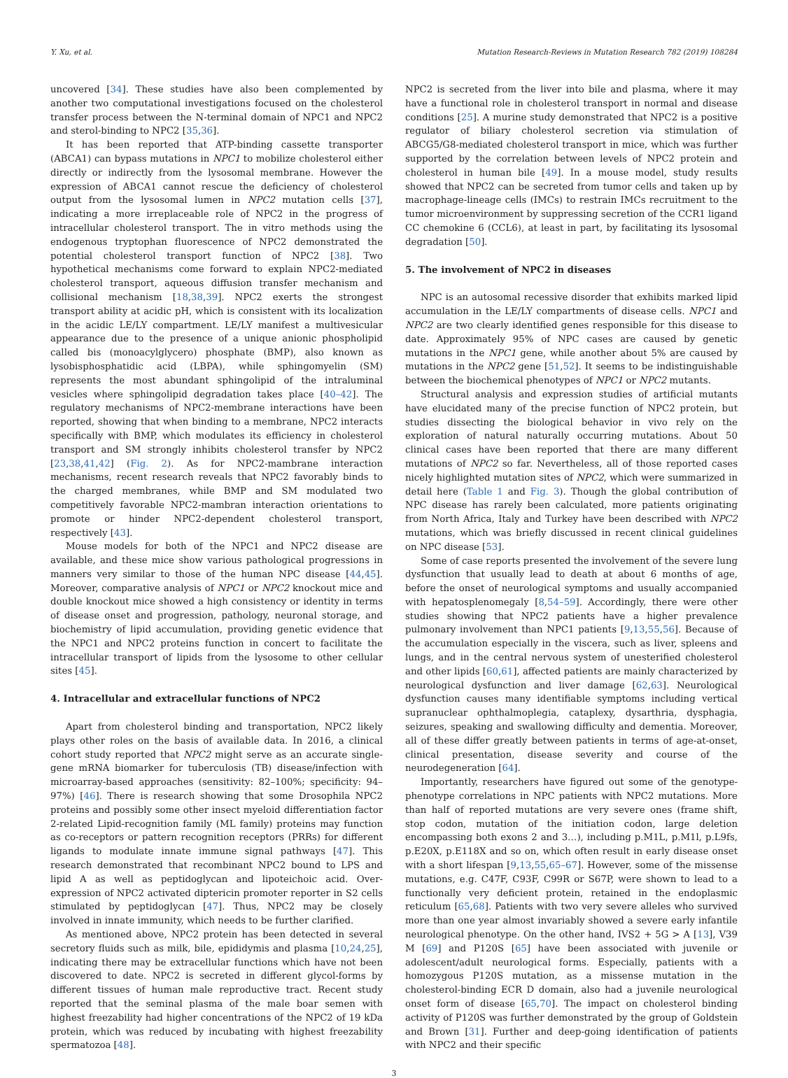Y. Xu, et al. Mutation Research-Reviews in Mutation Research 782 (2019) 108284
uncovered [34]. These studies have also been complemented by another two computational investigations focused on the cholesterol transfer process between the N-terminal domain of NPC1 and NPC2 and sterol-binding to NPC2 [35,36].
It has been reported that ATP-binding cassette transporter (ABCA1) can bypass mutations in NPC1 to mobilize cholesterol either directly or indirectly from the lysosomal membrane. However the expression of ABCA1 cannot rescue the deficiency of cholesterol output from the lysosomal lumen in NPC2 mutation cells [37], indicating a more irreplaceable role of NPC2 in the progress of intracellular cholesterol transport. The in vitro methods using the endogenous tryptophan fluorescence of NPC2 demonstrated the potential cholesterol transport function of NPC2 [38]. Two hypothetical mechanisms come forward to explain NPC2-mediated cholesterol transport, aqueous diffusion transfer mechanism and collisional mechanism [18,38,39]. NPC2 exerts the strongest transport ability at acidic pH, which is consistent with its localization in the acidic LE/LY compartment. LE/LY manifest a multivesicular appearance due to the presence of a unique anionic phospholipid called bis (monoacylglycero) phosphate (BMP), also known as lysobisphosphatidic acid (LBPA), while sphingomyelin (SM) represents the most abundant sphingolipid of the intraluminal vesicles where sphingolipid degradation takes place [40–42]. The regulatory mechanisms of NPC2-membrane interactions have been reported, showing that when binding to a membrane, NPC2 interacts specifically with BMP, which modulates its efficiency in cholesterol transport and SM strongly inhibits cholesterol transfer by NPC2 [23,38,41,42] (Fig. 2). As for NPC2-mambrane interaction mechanisms, recent research reveals that NPC2 favorably binds to the charged membranes, while BMP and SM modulated two competitively favorable NPC2-mambran interaction orientations to promote or hinder NPC2-dependent cholesterol transport, respectively [43].
Mouse models for both of the NPC1 and NPC2 disease are available, and these mice show various pathological progressions in manners very similar to those of the human NPC disease [44,45]. Moreover, comparative analysis of NPC1 or NPC2 knockout mice and double knockout mice showed a high consistency or identity in terms of disease onset and progression, pathology, neuronal storage, and biochemistry of lipid accumulation, providing genetic evidence that the NPC1 and NPC2 proteins function in concert to facilitate the intracellular transport of lipids from the lysosome to other cellular sites [45].
4. Intracellular and extracellular functions of NPC2
Apart from cholesterol binding and transportation, NPC2 likely plays other roles on the basis of available data. In 2016, a clinical cohort study reported that NPC2 might serve as an accurate single-gene mRNA biomarker for tuberculosis (TB) disease/infection with microarray-based approaches (sensitivity: 82–100%; specificity: 94–97%) [46]. There is research showing that some Drosophila NPC2 proteins and possibly some other insect myeloid differentiation factor 2-related Lipid-recognition family (ML family) proteins may function as co-receptors or pattern recognition receptors (PRRs) for different ligands to modulate innate immune signal pathways [47]. This research demonstrated that recombinant NPC2 bound to LPS and lipid A as well as peptidoglycan and lipoteichoic acid. Over-expression of NPC2 activated diptericin promoter reporter in S2 cells stimulated by peptidoglycan [47]. Thus, NPC2 may be closely involved in innate immunity, which needs to be further clarified.
As mentioned above, NPC2 protein has been detected in several secretory fluids such as milk, bile, epididymis and plasma [10,24,25], indicating there may be extracellular functions which have not been discovered to date. NPC2 is secreted in different glycol-forms by different tissues of human male reproductive tract. Recent study reported that the seminal plasma of the male boar semen with highest freezability had higher concentrations of the NPC2 of 19 kDa protein, which was reduced by incubating with highest freezability spermatozoa [48].
NPC2 is secreted from the liver into bile and plasma, where it may have a functional role in cholesterol transport in normal and disease conditions [25]. A murine study demonstrated that NPC2 is a positive regulator of biliary cholesterol secretion via stimulation of ABCG5/G8-mediated cholesterol transport in mice, which was further supported by the correlation between levels of NPC2 protein and cholesterol in human bile [49]. In a mouse model, study results showed that NPC2 can be secreted from tumor cells and taken up by macrophage-lineage cells (IMCs) to restrain IMCs recruitment to the tumor microenvironment by suppressing secretion of the CCR1 ligand CC chemokine 6 (CCL6), at least in part, by facilitating its lysosomal degradation [50].
5. The involvement of NPC2 in diseases
NPC is an autosomal recessive disorder that exhibits marked lipid accumulation in the LE/LY compartments of disease cells. NPC1 and NPC2 are two clearly identified genes responsible for this disease to date. Approximately 95% of NPC cases are caused by genetic mutations in the NPC1 gene, while another about 5% are caused by mutations in the NPC2 gene [51,52]. It seems to be indistinguishable between the biochemical phenotypes of NPC1 or NPC2 mutants.
Structural analysis and expression studies of artificial mutants have elucidated many of the precise function of NPC2 protein, but studies dissecting the biological behavior in vivo rely on the exploration of natural naturally occurring mutations. About 50 clinical cases have been reported that there are many different mutations of NPC2 so far. Nevertheless, all of those reported cases nicely highlighted mutation sites of NPC2, which were summarized in detail here (Table 1 and Fig. 3). Though the global contribution of NPC disease has rarely been calculated, more patients originating from North Africa, Italy and Turkey have been described with NPC2 mutations, which was briefly discussed in recent clinical guidelines on NPC disease [53].
Some of case reports presented the involvement of the severe lung dysfunction that usually lead to death at about 6 months of age, before the onset of neurological symptoms and usually accompanied with hepatosplenomegaly [8,54–59]. Accordingly, there were other studies showing that NPC2 patients have a higher prevalence pulmonary involvement than NPC1 patients [9,13,55,56]. Because of the accumulation especially in the viscera, such as liver, spleens and lungs, and in the central nervous system of unesterified cholesterol and other lipids [60,61], affected patients are mainly characterized by neurological dysfunction and liver damage [62,63]. Neurological dysfunction causes many identifiable symptoms including vertical supranuclear ophthalmoplegia, cataplexy, dysarthria, dysphagia, seizures, speaking and swallowing difficulty and dementia. Moreover, all of these differ greatly between patients in terms of age-at-onset, clinical presentation, disease severity and course of the neurodegeneration [64].
Importantly, researchers have figured out some of the genotype-phenotype correlations in NPC patients with NPC2 mutations. More than half of reported mutations are very severe ones (frame shift, stop codon, mutation of the initiation codon, large deletion encompassing both exons 2 and 3…), including p.M1L, p.M1l, p.L9fs, p.E20X, p.E118X and so on, which often result in early disease onset with a short lifespan [9,13,55,65–67]. However, some of the missense mutations, e.g. C47F, C93F, C99R or S67P, were shown to lead to a functionally very deficient protein, retained in the endoplasmic reticulum [65,68]. Patients with two very severe alleles who survived more than one year almost invariably showed a severe early infantile neurological phenotype. On the other hand, IVS2 + 5G > A [13], V39 M [69] and P120S [65] have been associated with juvenile or adolescent/adult neurological forms. Especially, patients with a homozygous P120S mutation, as a missense mutation in the cholesterol-binding ECR D domain, also had a juvenile neurological onset form of disease [65,70]. The impact on cholesterol binding activity of P120S was further demonstrated by the group of Goldstein and Brown [31]. Further and deep-going identification of patients with NPC2 and their specific
3